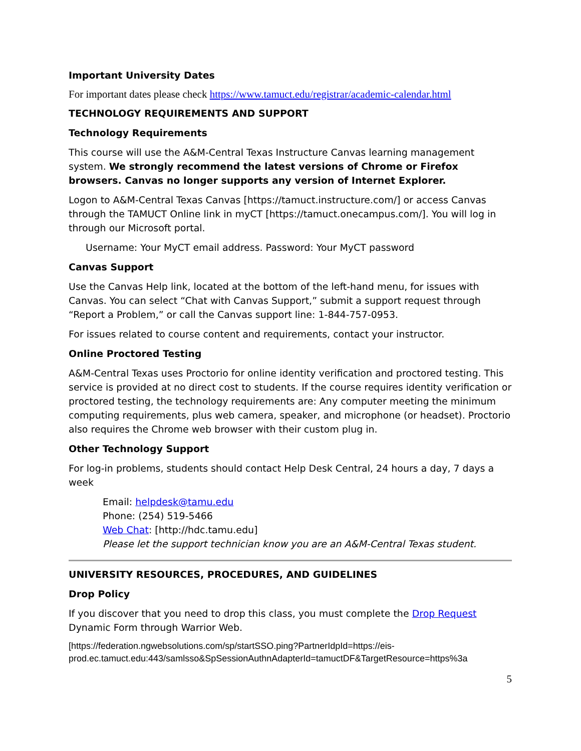Important University Dates
For important dates please check https://www.tamuct.edu/registrar/academic-calendar.html
TECHNOLOGY REQUIREMENTS AND SUPPORT
Technology Requirements
This course will use the A&M-Central Texas Instructure Canvas learning management system. We strongly recommend the latest versions of Chrome or Firefox browsers. Canvas no longer supports any version of Internet Explorer.
Logon to A&M-Central Texas Canvas [https://tamuct.instructure.com/] or access Canvas through the TAMUCT Online link in myCT [https://tamuct.onecampus.com/]. You will log in through our Microsoft portal.
Username: Your MyCT email address. Password: Your MyCT password
Canvas Support
Use the Canvas Help link, located at the bottom of the left-hand menu, for issues with Canvas. You can select “Chat with Canvas Support,” submit a support request through “Report a Problem,” or call the Canvas support line: 1-844-757-0953.
For issues related to course content and requirements, contact your instructor.
Online Proctored Testing
A&M-Central Texas uses Proctorio for online identity verification and proctored testing. This service is provided at no direct cost to students. If the course requires identity verification or proctored testing, the technology requirements are: Any computer meeting the minimum computing requirements, plus web camera, speaker, and microphone (or headset). Proctorio also requires the Chrome web browser with their custom plug in.
Other Technology Support
For log-in problems, students should contact Help Desk Central, 24 hours a day, 7 days a week
Email: helpdesk@tamu.edu
Phone: (254) 519-5466
Web Chat: [http://hdc.tamu.edu]
Please let the support technician know you are an A&M-Central Texas student.
UNIVERSITY RESOURCES, PROCEDURES, AND GUIDELINES
Drop Policy
If you discover that you need to drop this class, you must complete the Drop Request Dynamic Form through Warrior Web.
[https://federation.ngwebsolutions.com/sp/startSSO.ping?PartnerIdpId=https://eis-prod.ec.tamuct.edu:443/samlsso&SpSessionAuthnAdapterId=tamuctDF&TargetResource=https%3a
5